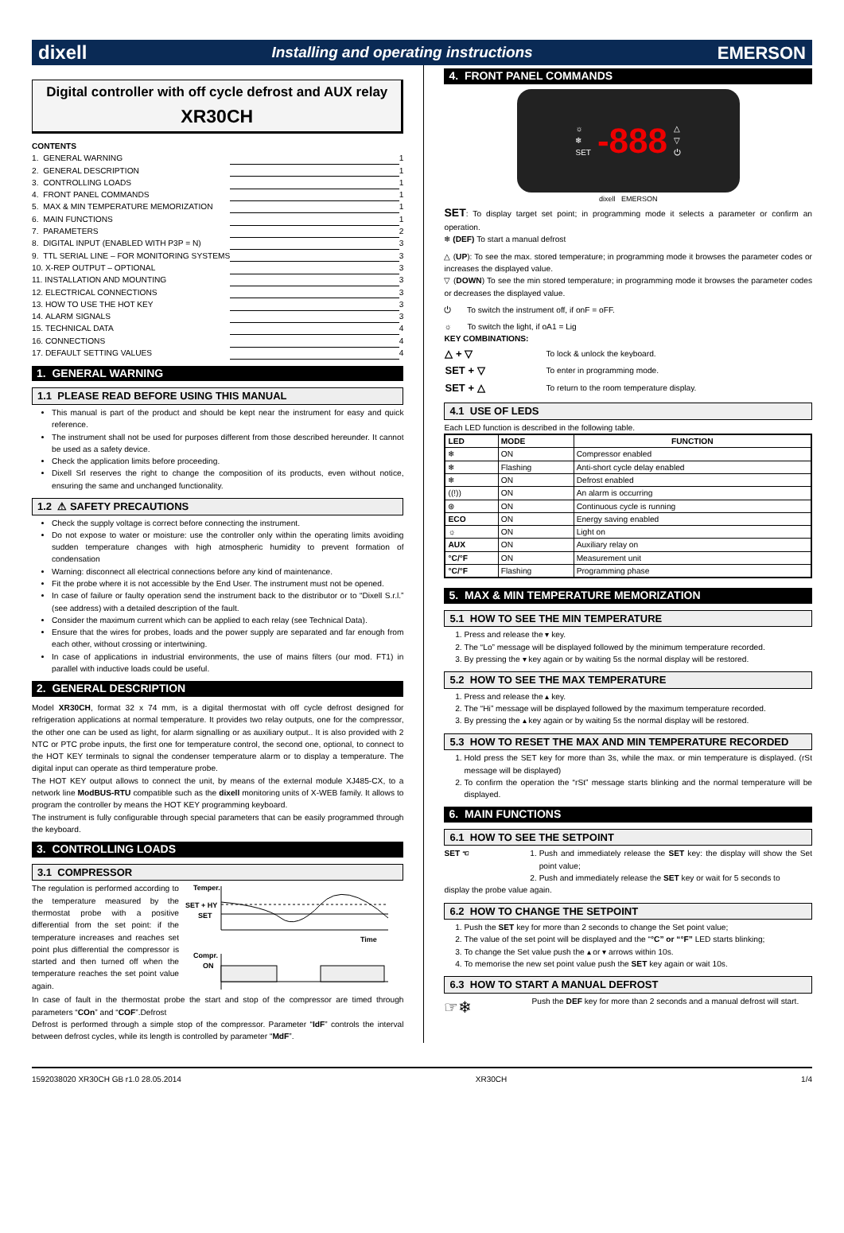dixell Installing and operating instructions EMERSON
Digital controller with off cycle defrost and AUX relay
XR30CH
CONTENTS
| 1. GENERAL WARNING | | 1 |
| 2. GENERAL DESCRIPTION | | 1 |
| 3. CONTROLLING LOADS | | 1 |
| 4. FRONT PANEL COMMANDS | | 1 |
| 5. MAX & MIN TEMPERATURE MEMORIZATION | | 1 |
| 6. MAIN FUNCTIONS | | 1 |
| 7. PARAMETERS | | 2 |
| 8. DIGITAL INPUT (ENABLED WITH P3P = N) | | 3 |
| 9. TTL SERIAL LINE – FOR MONITORING SYSTEMS | | 3 |
| 10. X-REP OUTPUT – OPTIONAL | | 3 |
| 11. INSTALLATION AND MOUNTING | | 3 |
| 12. ELECTRICAL CONNECTIONS | | 3 |
| 13. HOW TO USE THE HOT KEY | | 3 |
| 14. ALARM SIGNALS | | 3 |
| 15. TECHNICAL DATA | | 4 |
| 16. CONNECTIONS | | 4 |
| 17. DEFAULT SETTING VALUES | | 4 |
1. GENERAL WARNING
1.1 PLEASE READ BEFORE USING THIS MANUAL
This manual is part of the product and should be kept near the instrument for easy and quick reference.
The instrument shall not be used for purposes different from those described hereunder. It cannot be used as a safety device.
Check the application limits before proceeding.
Dixell Srl reserves the right to change the composition of its products, even without notice, ensuring the same and unchanged functionality.
1.2 ⚠ SAFETY PRECAUTIONS
Check the supply voltage is correct before connecting the instrument.
Do not expose to water or moisture: use the controller only within the operating limits avoiding sudden temperature changes with high atmospheric humidity to prevent formation of condensation
Warning: disconnect all electrical connections before any kind of maintenance.
Fit the probe where it is not accessible by the End User. The instrument must not be opened.
In case of failure or faulty operation send the instrument back to the distributor or to “Dixell S.r.l.” (see address) with a detailed description of the fault.
Consider the maximum current which can be applied to each relay (see Technical Data).
Ensure that the wires for probes, loads and the power supply are separated and far enough from each other, without crossing or intertwining.
In case of applications in industrial environments, the use of mains filters (our mod. FT1) in parallel with inductive loads could be useful.
2. GENERAL DESCRIPTION
Model XR30CH, format 32 x 74 mm, is a digital thermostat with off cycle defrost designed for refrigeration applications at normal temperature. It provides two relay outputs, one for the compressor, the other one can be used as light, for alarm signalling or as auxiliary output.. It is also provided with 2 NTC or PTC probe inputs, the first one for temperature control, the second one, optional, to connect to the HOT KEY terminals to signal the condenser temperature alarm or to display a temperature. The digital input can operate as third temperature probe.
The HOT KEY output allows to connect the unit, by means of the external module XJ485-CX, to a network line ModBUS-RTU compatible such as the dixell monitoring units of X-WEB family. It allows to program the controller by means the HOT KEY programming keyboard.
The instrument is fully configurable through special parameters that can be easily programmed through the keyboard.
3. CONTROLLING LOADS
3.1 COMPRESSOR
The regulation is performed according to the temperature measured by the thermostat probe with a positive differential from the set point: if the temperature increases and reaches set point plus differential the compressor is started and then turned off when the temperature reaches the set point value again.
Temper.
SET + HY
SET
Time
Compr.
ON
In case of fault in the thermostat probe the start and stop of the compressor are timed through parameters “COn” and “COF”.Defrost
Defrost is performed through a simple stop of the compressor. Parameter “IdF” controls the interval between defrost cycles, while its length is controlled by parameter “MdF”.
4. FRONT PANEL COMMANDS
☼
❄
SET
-888
△
▽
⏻
dixell EMERSON
SET: To display target set point; in programming mode it selects a parameter or confirm an operation.
❄ (DEF) To start a manual defrost
△ (UP): To see the max. stored temperature; in programming mode it browses the parameter codes or increases the displayed value.
▽ (DOWN) To see the min stored temperature; in programming mode it browses the parameter codes or decreases the displayed value.
⏻ To switch the instrument off, if onF = oFF.
☼ To switch the light, if oA1 = Lig
KEY COMBINATIONS:
| △ + ▽ | To lock & unlock the keyboard. |
| SET + ▽ | To enter in programming mode. |
| SET + △ | To return to the room temperature display. |
4.1 USE OF LEDS
Each LED function is described in the following table.
| LED | MODE | FUNCTION |
| --- | --- | --- |
| ❄ | ON | Compressor enabled |
| ❄ | Flashing | Anti-short cycle delay enabled |
| ❄ | ON | Defrost enabled |
| ((!)) | ON | An alarm is occurring |
| ⊛ | ON | Continuous cycle is running |
| ECO | ON | Energy saving enabled |
| ☼ | ON | Light on |
| AUX | ON | Auxiliary relay on |
| °C/°F | ON | Measurement unit |
| °C/°F | Flashing | Programming phase |
5. MAX & MIN TEMPERATURE MEMORIZATION
5.1 HOW TO SEE THE MIN TEMPERATURE
1. Press and release the ▾ key.
2. The “Lo” message will be displayed followed by the minimum temperature recorded.
3. By pressing the ▾ key again or by waiting 5s the normal display will be restored.
5.2 HOW TO SEE THE MAX TEMPERATURE
1. Press and release the ▴ key.
2. The “Hi” message will be displayed followed by the maximum temperature recorded.
3. By pressing the ▴ key again or by waiting 5s the normal display will be restored.
5.3 HOW TO RESET THE MAX AND MIN TEMPERATURE RECORDED
1. Hold press the SET key for more than 3s, while the max. or min temperature is displayed. (rSt message will be displayed)
2. To confirm the operation the “rSt” message starts blinking and the normal temperature will be displayed.
6. MAIN FUNCTIONS
6.1 HOW TO SEE THE SETPOINT
SET ☜ 1. Push and immediately release the SET key: the display will show the Set point value;
2. Push and immediately release the SET key or wait for 5 seconds to
display the probe value again.
6.2 HOW TO CHANGE THE SETPOINT
1. Push the SET key for more than 2 seconds to change the Set point value;
2. The value of the set point will be displayed and the “°C” or “°F” LED starts blinking;
3. To change the Set value push the ▴ or ▾ arrows within 10s.
4. To memorise the new set point value push the SET key again or wait 10s.
6.3 HOW TO START A MANUAL DEFROST
☞❄
Push the DEF key for more than 2 seconds and a manual defrost will start.
1592038020 XR30CH GB r1.0 28.05.2014 XR30CH 1/4